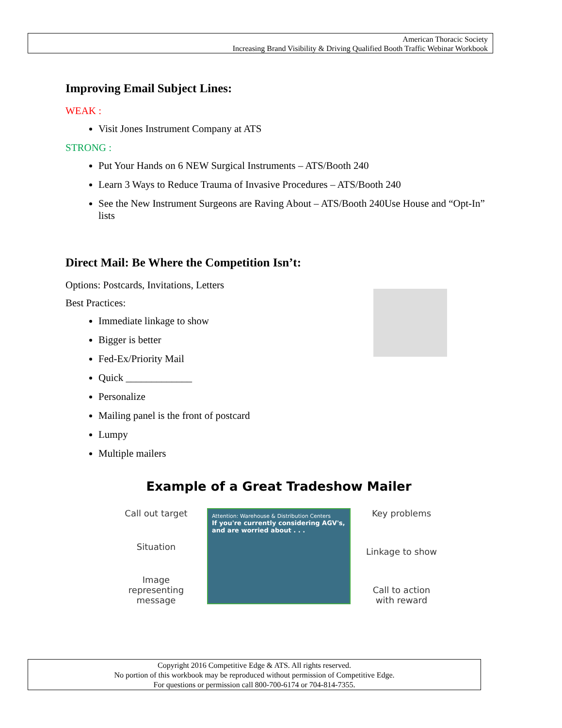American Thoracic Society
Increasing Brand Visibility & Driving Qualified Booth Traffic Webinar Workbook
Improving Email Subject Lines:
WEAK :
Visit Jones Instrument Company at ATS
STRONG :
Put Your Hands on 6 NEW Surgical Instruments – ATS/Booth 240
Learn 3 Ways to Reduce Trauma of Invasive Procedures – ATS/Booth 240
See the New Instrument Surgeons are Raving About – ATS/Booth 240Use House and “Opt-In” lists
Direct Mail: Be Where the Competition Isn’t:
Options: Postcards, Invitations, Letters
Best Practices:
Immediate linkage to show
Bigger is better
Fed-Ex/Priority Mail
Quick _____________
Personalize
Mailing panel is the front of postcard
Lumpy
Multiple mailers
Example of a Great Tradeshow Mailer
Call out target
Situation
Image representing message
Attention: Warehouse & Distribution Centers
If you're currently considering AGV's, and are worried about . . .
Key problems
Linkage to show
Call to action with reward
Copyright 2016 Competitive Edge & ATS. All rights reserved.
No portion of this workbook may be reproduced without permission of Competitive Edge.
For questions or permission call 800-700-6174 or 704-814-7355.